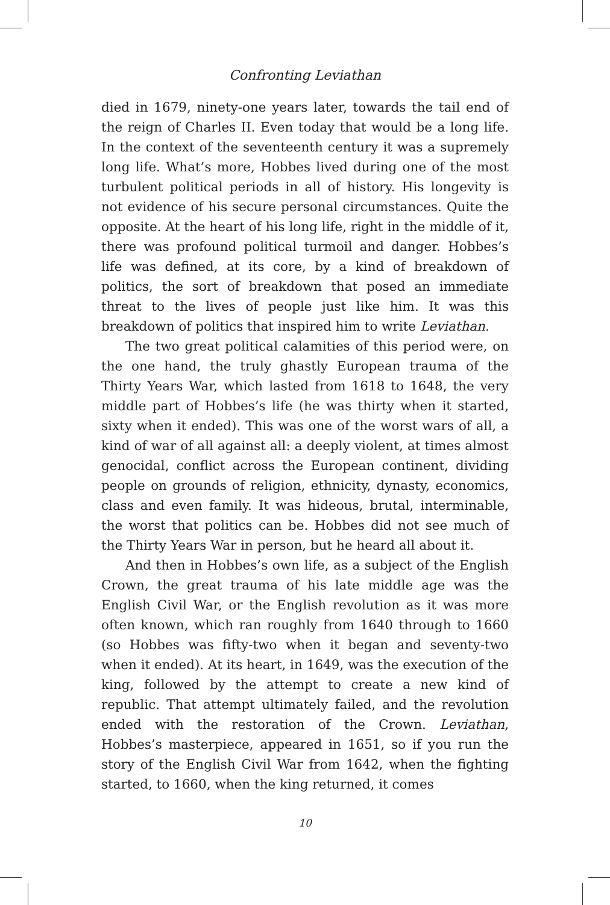Confronting Leviathan
died in 1679, ninety-one years later, towards the tail end of the reign of Charles II. Even today that would be a long life. In the context of the seventeenth century it was a supremely long life. What’s more, Hobbes lived during one of the most turbulent political periods in all of history. His longevity is not evidence of his secure personal circumstances. Quite the opposite. At the heart of his long life, right in the middle of it, there was profound political turmoil and danger. Hobbes’s life was defined, at its core, by a kind of breakdown of politics, the sort of breakdown that posed an immediate threat to the lives of people just like him. It was this breakdown of politics that inspired him to write Leviathan.
The two great political calamities of this period were, on the one hand, the truly ghastly European trauma of the Thirty Years War, which lasted from 1618 to 1648, the very middle part of Hobbes’s life (he was thirty when it started, sixty when it ended). This was one of the worst wars of all, a kind of war of all against all: a deeply violent, at times almost genocidal, conflict across the European continent, dividing people on grounds of religion, ethnicity, dynasty, economics, class and even family. It was hideous, brutal, interminable, the worst that politics can be. Hobbes did not see much of the Thirty Years War in person, but he heard all about it.
And then in Hobbes’s own life, as a subject of the English Crown, the great trauma of his late middle age was the English Civil War, or the English revolution as it was more often known, which ran roughly from 1640 through to 1660 (so Hobbes was fifty-two when it began and seventy-two when it ended). At its heart, in 1649, was the execution of the king, followed by the attempt to create a new kind of republic. That attempt ultimately failed, and the revolution ended with the restoration of the Crown. Leviathan, Hobbes’s masterpiece, appeared in 1651, so if you run the story of the English Civil War from 1642, when the fighting started, to 1660, when the king returned, it comes
10